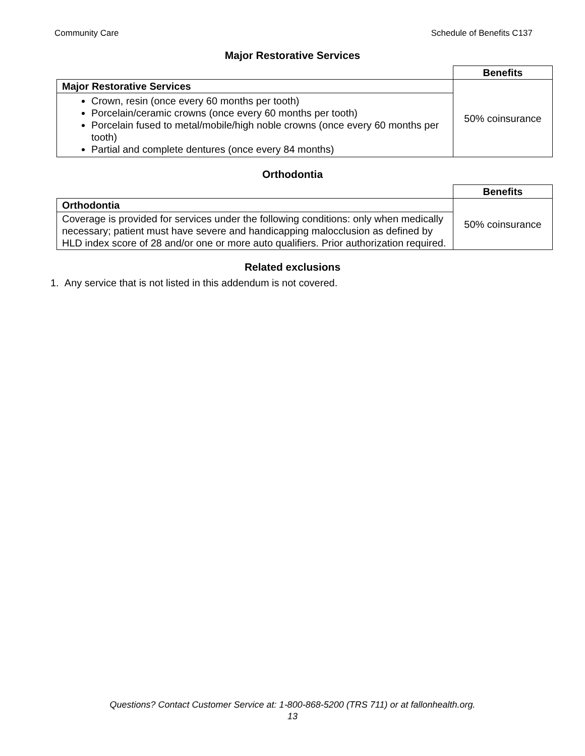Community Care Schedule of Benefits C137
Major Restorative Services
| | Benefits |
| Major Restorative Services | 50% coinsurance |
| Crown, resin (once every 60 months per tooth) Porcelain/ceramic crowns (once every 60 months per tooth) Porcelain fused to metal/mobile/high noble crowns (once every 60 months per tooth) Partial and complete dentures (once every 84 months) | |
Orthodontia
| | Benefits |
| Orthodontia | 50% coinsurance |
| Coverage is provided for services under the following conditions: only when medically necessary; patient must have severe and handicapping malocclusion as defined by HLD index score of 28 and/or one or more auto qualifiers. Prior authorization required. | |
Related exclusions
1. Any service that is not listed in this addendum is not covered.
Questions? Contact Customer Service at: 1-800-868-5200 (TRS 711) or at fallonhealth.org.
13